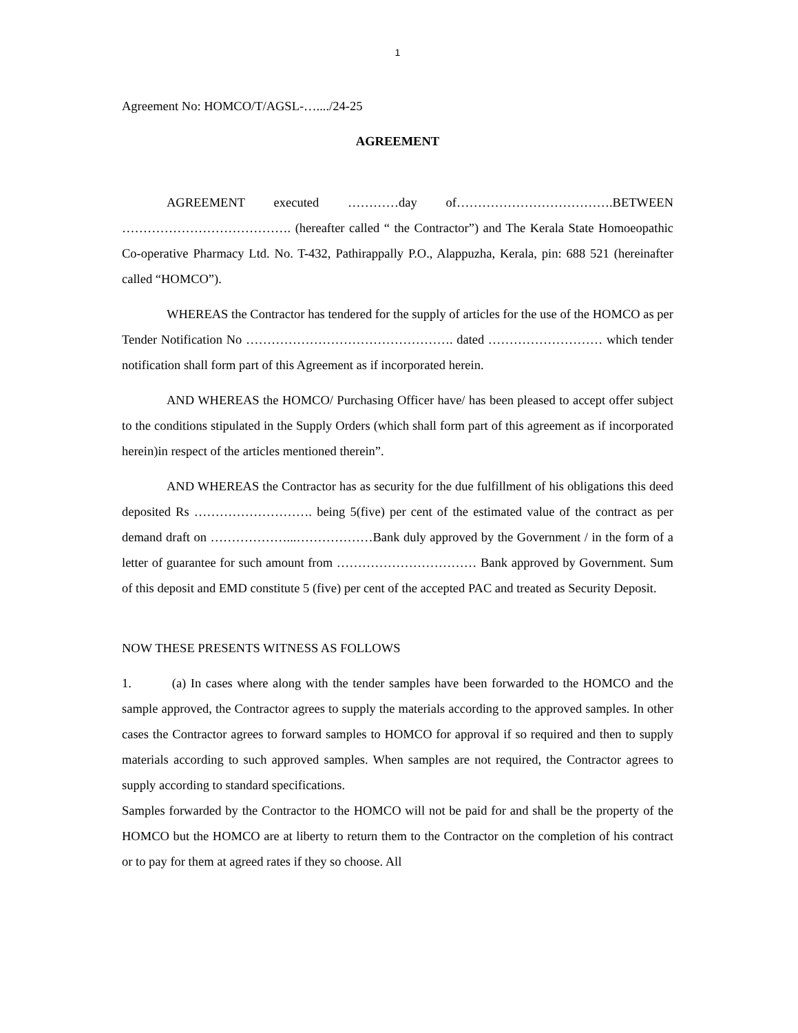1
Agreement No: HOMCO/T/AGSL-…..../24-25
AGREEMENT
AGREEMENT executed …………day of……………………………….BETWEEN …………………………………. (hereafter called “ the Contractor”) and The Kerala State Homoeopathic Co-operative Pharmacy Ltd. No. T-432, Pathirappally P.O., Alappuzha, Kerala, pin: 688 521 (hereinafter called “HOMCO”).
WHEREAS the Contractor has tendered for the supply of articles for the use of the HOMCO as per Tender Notification No …………………………………………. dated ……………………… which tender notification shall form part of this Agreement as if incorporated herein.
AND WHEREAS the HOMCO/ Purchasing Officer have/ has been pleased to accept offer subject to the conditions stipulated in the Supply Orders (which shall form part of this agreement as if incorporated herein)in respect of the articles mentioned therein”.
AND WHEREAS the Contractor has as security for the due fulfillment of his obligations this deed deposited Rs ………………………. being 5(five) per cent of the estimated value of the contract as per demand draft on ………………...………………Bank duly approved by the Government / in the form of a letter of guarantee for such amount from …………………………… Bank approved by Government. Sum of this deposit and EMD constitute 5 (five) per cent of the accepted PAC and treated as Security Deposit.
NOW THESE PRESENTS WITNESS AS FOLLOWS
1. (a) In cases where along with the tender samples have been forwarded to the HOMCO and the sample approved, the Contractor agrees to supply the materials according to the approved samples. In other cases the Contractor agrees to forward samples to HOMCO for approval if so required and then to supply materials according to such approved samples. When samples are not required, the Contractor agrees to supply according to standard specifications.
Samples forwarded by the Contractor to the HOMCO will not be paid for and shall be the property of the HOMCO but the HOMCO are at liberty to return them to the Contractor on the completion of his contract or to pay for them at agreed rates if they so choose. All